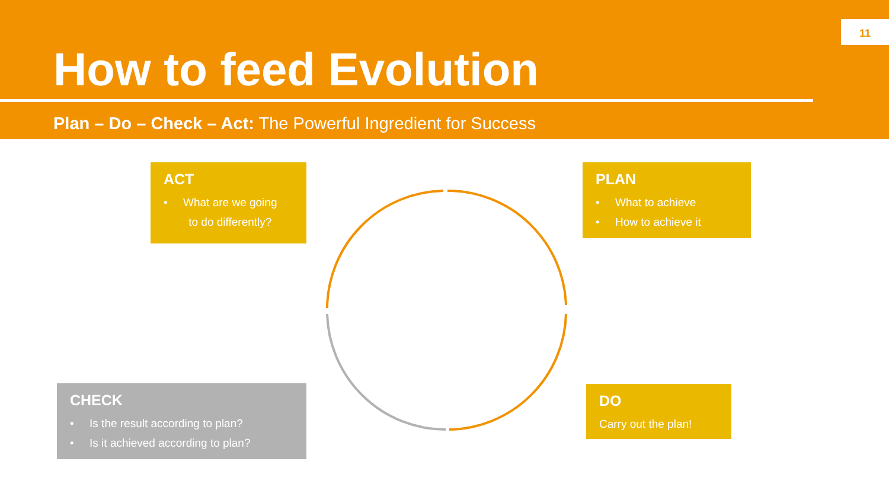11
How to feed Evolution
Plan – Do – Check – Act: The Powerful Ingredient for Success
ACT
• What are we going
to do differently?
PLAN
• What to achieve
• How to achieve it
CHECK
• Is the result according to plan?
• Is it achieved according to plan?
DO
Carry out the plan!